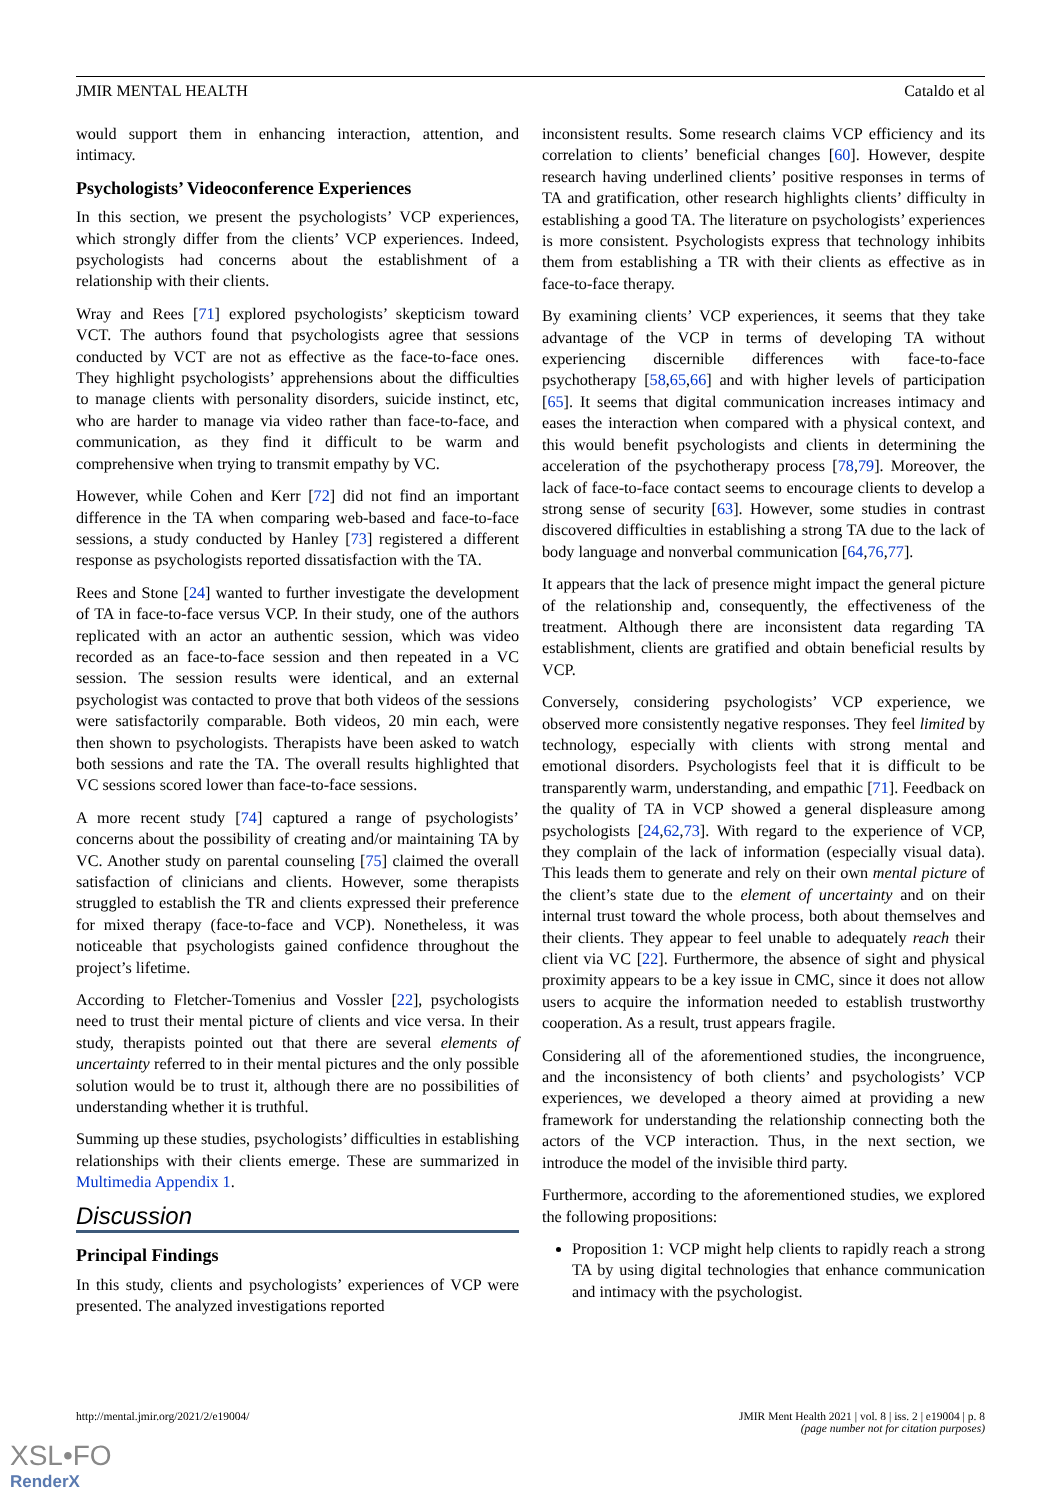JMIR MENTAL HEALTH Cataldo et al
would support them in enhancing interaction, attention, and intimacy.
Psychologists’ Videoconference Experiences
In this section, we present the psychologists’ VCP experiences, which strongly differ from the clients’ VCP experiences. Indeed, psychologists had concerns about the establishment of a relationship with their clients.
Wray and Rees [71] explored psychologists’ skepticism toward VCT. The authors found that psychologists agree that sessions conducted by VCT are not as effective as the face-to-face ones. They highlight psychologists’ apprehensions about the difficulties to manage clients with personality disorders, suicide instinct, etc, who are harder to manage via video rather than face-to-face, and communication, as they find it difficult to be warm and comprehensive when trying to transmit empathy by VC.
However, while Cohen and Kerr [72] did not find an important difference in the TA when comparing web-based and face-to-face sessions, a study conducted by Hanley [73] registered a different response as psychologists reported dissatisfaction with the TA.
Rees and Stone [24] wanted to further investigate the development of TA in face-to-face versus VCP. In their study, one of the authors replicated with an actor an authentic session, which was video recorded as an face-to-face session and then repeated in a VC session. The session results were identical, and an external psychologist was contacted to prove that both videos of the sessions were satisfactorily comparable. Both videos, 20 min each, were then shown to psychologists. Therapists have been asked to watch both sessions and rate the TA. The overall results highlighted that VC sessions scored lower than face-to-face sessions.
A more recent study [74] captured a range of psychologists’ concerns about the possibility of creating and/or maintaining TA by VC. Another study on parental counseling [75] claimed the overall satisfaction of clinicians and clients. However, some therapists struggled to establish the TR and clients expressed their preference for mixed therapy (face-to-face and VCP). Nonetheless, it was noticeable that psychologists gained confidence throughout the project’s lifetime.
According to Fletcher-Tomenius and Vossler [22], psychologists need to trust their mental picture of clients and vice versa. In their study, therapists pointed out that there are several elements of uncertainty referred to in their mental pictures and the only possible solution would be to trust it, although there are no possibilities of understanding whether it is truthful.
Summing up these studies, psychologists’ difficulties in establishing relationships with their clients emerge. These are summarized in Multimedia Appendix 1.
Discussion
Principal Findings
In this study, clients and psychologists’ experiences of VCP were presented. The analyzed investigations reported
inconsistent results. Some research claims VCP efficiency and its correlation to clients’ beneficial changes [60]. However, despite research having underlined clients’ positive responses in terms of TA and gratification, other research highlights clients’ difficulty in establishing a good TA. The literature on psychologists’ experiences is more consistent. Psychologists express that technology inhibits them from establishing a TR with their clients as effective as in face-to-face therapy.
By examining clients’ VCP experiences, it seems that they take advantage of the VCP in terms of developing TA without experiencing discernible differences with face-to-face psychotherapy [58,65,66] and with higher levels of participation [65]. It seems that digital communication increases intimacy and eases the interaction when compared with a physical context, and this would benefit psychologists and clients in determining the acceleration of the psychotherapy process [78,79]. Moreover, the lack of face-to-face contact seems to encourage clients to develop a strong sense of security [63]. However, some studies in contrast discovered difficulties in establishing a strong TA due to the lack of body language and nonverbal communication [64,76,77].
It appears that the lack of presence might impact the general picture of the relationship and, consequently, the effectiveness of the treatment. Although there are inconsistent data regarding TA establishment, clients are gratified and obtain beneficial results by VCP.
Conversely, considering psychologists’ VCP experience, we observed more consistently negative responses. They feel limited by technology, especially with clients with strong mental and emotional disorders. Psychologists feel that it is difficult to be transparently warm, understanding, and empathic [71]. Feedback on the quality of TA in VCP showed a general displeasure among psychologists [24,62,73]. With regard to the experience of VCP, they complain of the lack of information (especially visual data). This leads them to generate and rely on their own mental picture of the client’s state due to the element of uncertainty and on their internal trust toward the whole process, both about themselves and their clients. They appear to feel unable to adequately reach their client via VC [22]. Furthermore, the absence of sight and physical proximity appears to be a key issue in CMC, since it does not allow users to acquire the information needed to establish trustworthy cooperation. As a result, trust appears fragile.
Considering all of the aforementioned studies, the incongruence, and the inconsistency of both clients’ and psychologists’ VCP experiences, we developed a theory aimed at providing a new framework for understanding the relationship connecting both the actors of the VCP interaction. Thus, in the next section, we introduce the model of the invisible third party.
Furthermore, according to the aforementioned studies, we explored the following propositions:
Proposition 1: VCP might help clients to rapidly reach a strong TA by using digital technologies that enhance communication and intimacy with the psychologist.
http://mental.jmir.org/2021/2/e19004/ JMIR Ment Health 2021 | vol. 8 | iss. 2 | e19004 | p. 8
(page number not for citation purposes)
XSL•FO
RenderX